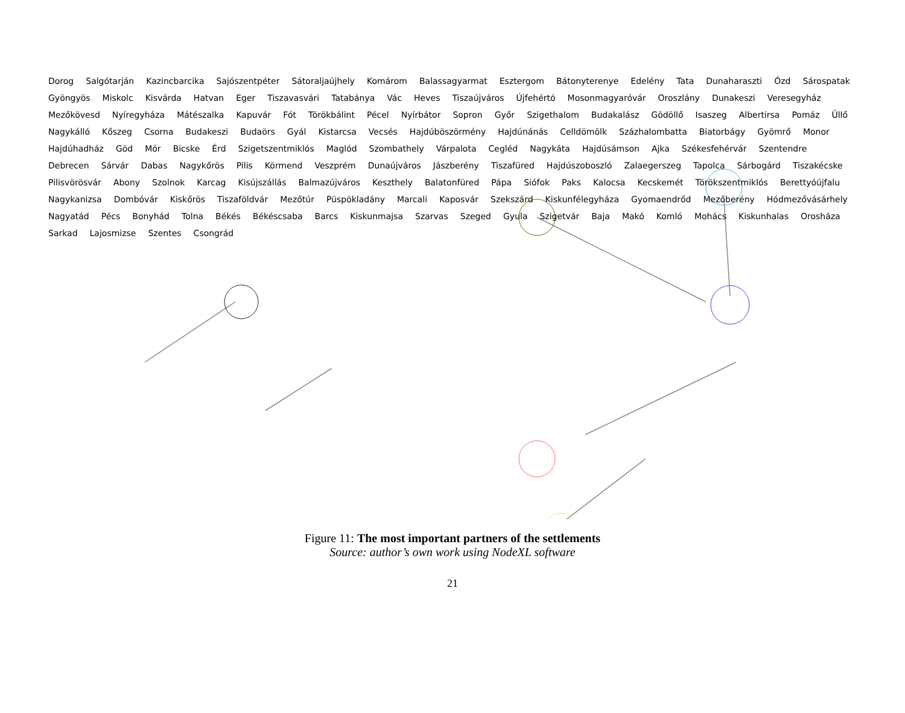Dorog Salgótarján Kazincbarcika Sajószentpéter Sátoraljaújhely Komárom Balassagyarmat Esztergom Bátonyterenye Edelény Tata Dunaharaszti Ózd Sárospatak Gyöngyös Miskolc Kisvárda Hatvan Eger Tiszavasvári Tatabánya Vác Heves Tiszaújváros Újfehértó Mosonmagyaróvár Oroszlány Dunakeszi Veresegyház Mezőkövesd Nyíregyháza Mátészalka Kapuvár Fót Törökbálint Pécel Nyírbátor Sopron Győr Szigethalom Budakalász Gödöllő Isaszeg Albertirsa Pomáz Üllő Nagykálló Kőszeg Csorna Budakeszi Budaörs Gyál Kistarcsa Vecsés Hajdúböszörmény Hajdúnánás Celldömölk Százhalombatta Biatorbágy Gyömrő Monor Hajdúhadház Göd Mór Bicske Érd Szigetszentmiklós Maglód Szombathely Várpalota Cegléd Nagykáta Hajdúsámson Ajka Székesfehérvár Szentendre Debrecen Sárvár Dabas Nagykőrös Pilis Körmend Veszprém Dunaújváros Jászberény Tiszafüred Hajdúszoboszló Zalaegerszeg Tapolca Sárbogárd Tiszakécske Pilisvörösvár Abony Szolnok Karcag Kisújszállás Balmazújváros Keszthely Balatonfüred Pápa Siófok Paks Kalocsa Kecskemét Törökszentmiklós Berettyóújfalu Nagykanizsa Dombóvár Kiskőrös Tiszaföldvár Mezőtúr Püspökladány Marcali Kaposvár Szekszárd Kiskunfélegyháza Gyomaendrőd Mezőberény Hódmezővásárhely Nagyatád Pécs Bonyhád Tolna Békés Békéscsaba Barcs Kiskunmajsa Szarvas Szeged Gyula Szigetvár Baja Makó Komló Mohács Kiskunhalas Orosháza Sarkad Lajosmizse Szentes Csongrád
Figure 11: The most important partners of the settlements
Source: author’s own work using NodeXL software
21